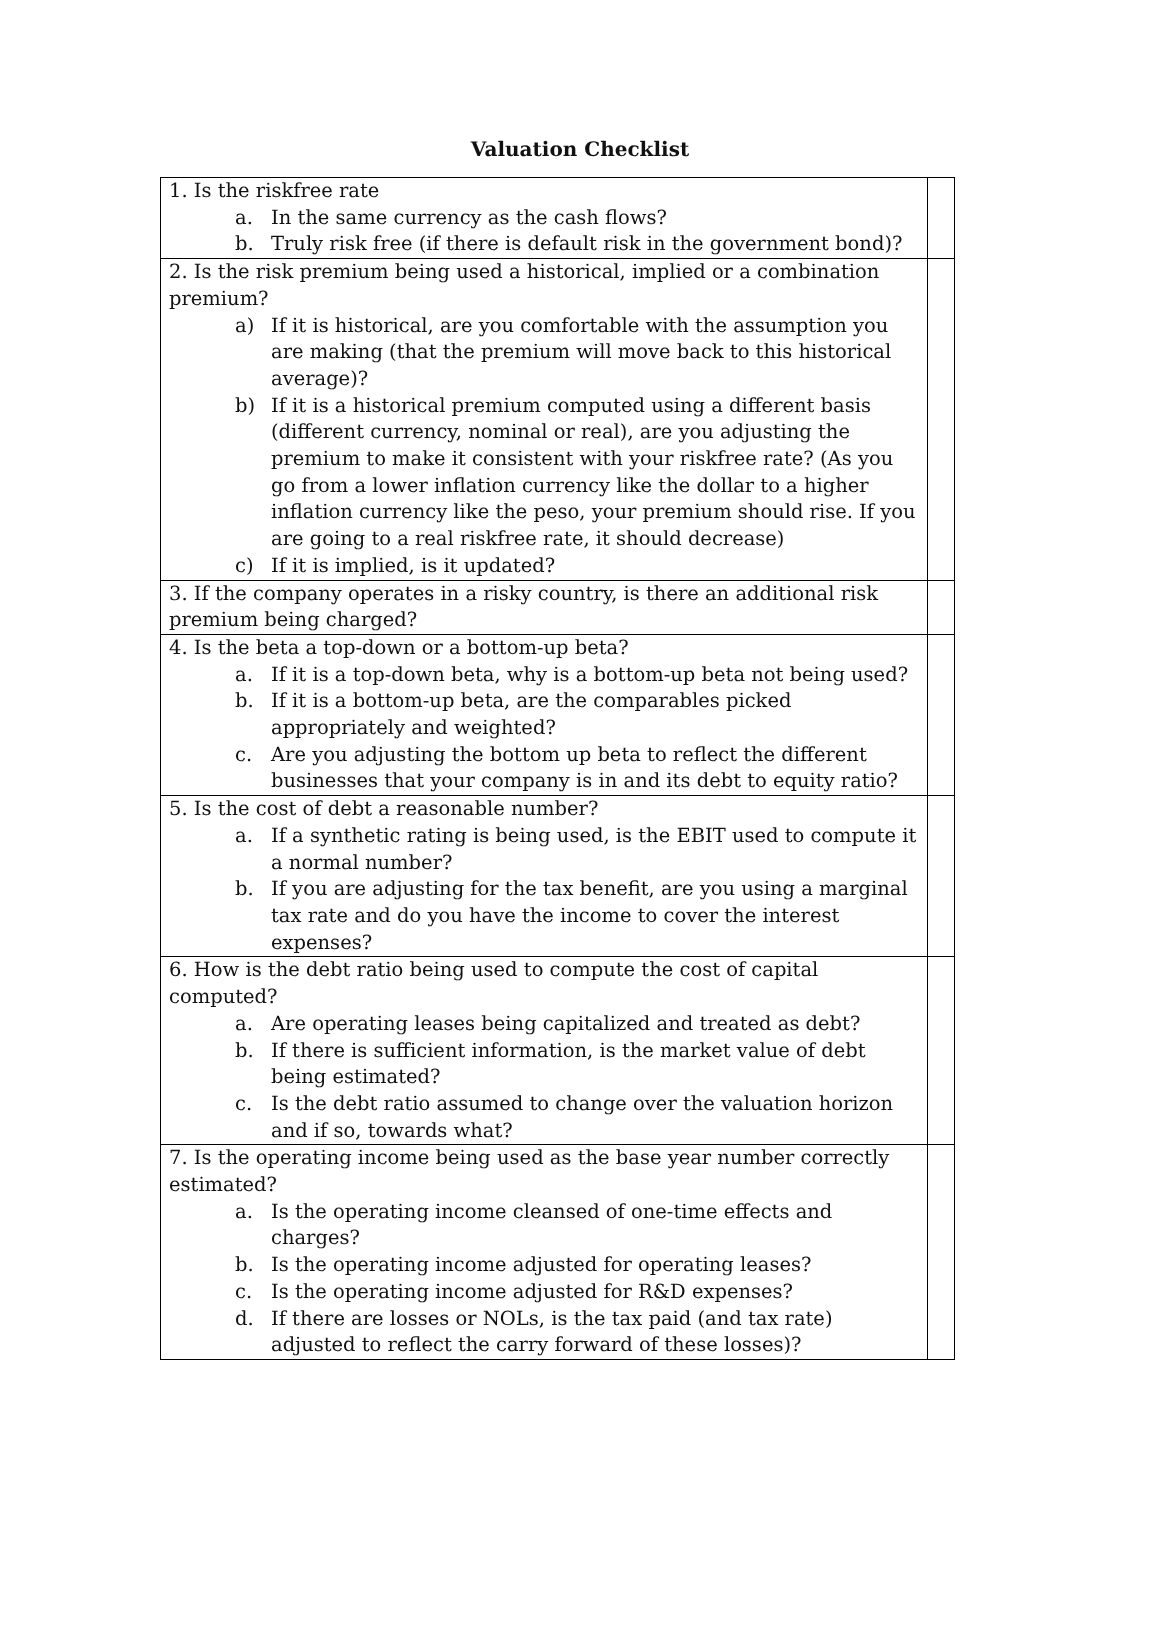Valuation Checklist
| 1. Is the riskfree rate a. In the same currency as the cash flows? b. Truly risk free (if there is default risk in the government bond)? | |
| 2. Is the risk premium being used a historical, implied or a combination premium? a) If it is historical, are you comfortable with the assumption you are making (that the premium will move back to this historical average)? b) If it is a historical premium computed using a different basis (different currency, nominal or real), are you adjusting the premium to make it consistent with your riskfree rate? (As you go from a lower inflation currency like the dollar to a higher inflation currency like the peso, your premium should rise. If you are going to a real riskfree rate, it should decrease) c) If it is implied, is it updated? | |
| 3. If the company operates in a risky country, is there an additional risk premium being charged? | |
| 4. Is the beta a top-down or a bottom-up beta? a. If it is a top-down beta, why is a bottom-up beta not being used? b. If it is a bottom-up beta, are the comparables picked appropriately and weighted? c. Are you adjusting the bottom up beta to reflect the different businesses that your company is in and its debt to equity ratio? | |
| 5. Is the cost of debt a reasonable number? a. If a synthetic rating is being used, is the EBIT used to compute it a normal number? b. If you are adjusting for the tax benefit, are you using a marginal tax rate and do you have the income to cover the interest expenses? | |
| 6. How is the debt ratio being used to compute the cost of capital computed? a. Are operating leases being capitalized and treated as debt? b. If there is sufficient information, is the market value of debt being estimated? c. Is the debt ratio assumed to change over the valuation horizon and if so, towards what? | |
| 7. Is the operating income being used as the base year number correctly estimated? a. Is the operating income cleansed of one-time effects and charges? b. Is the operating income adjusted for operating leases? c. Is the operating income adjusted for R&D expenses? d. If there are losses or NOLs, is the tax paid (and tax rate) adjusted to reflect the carry forward of these losses)? | |